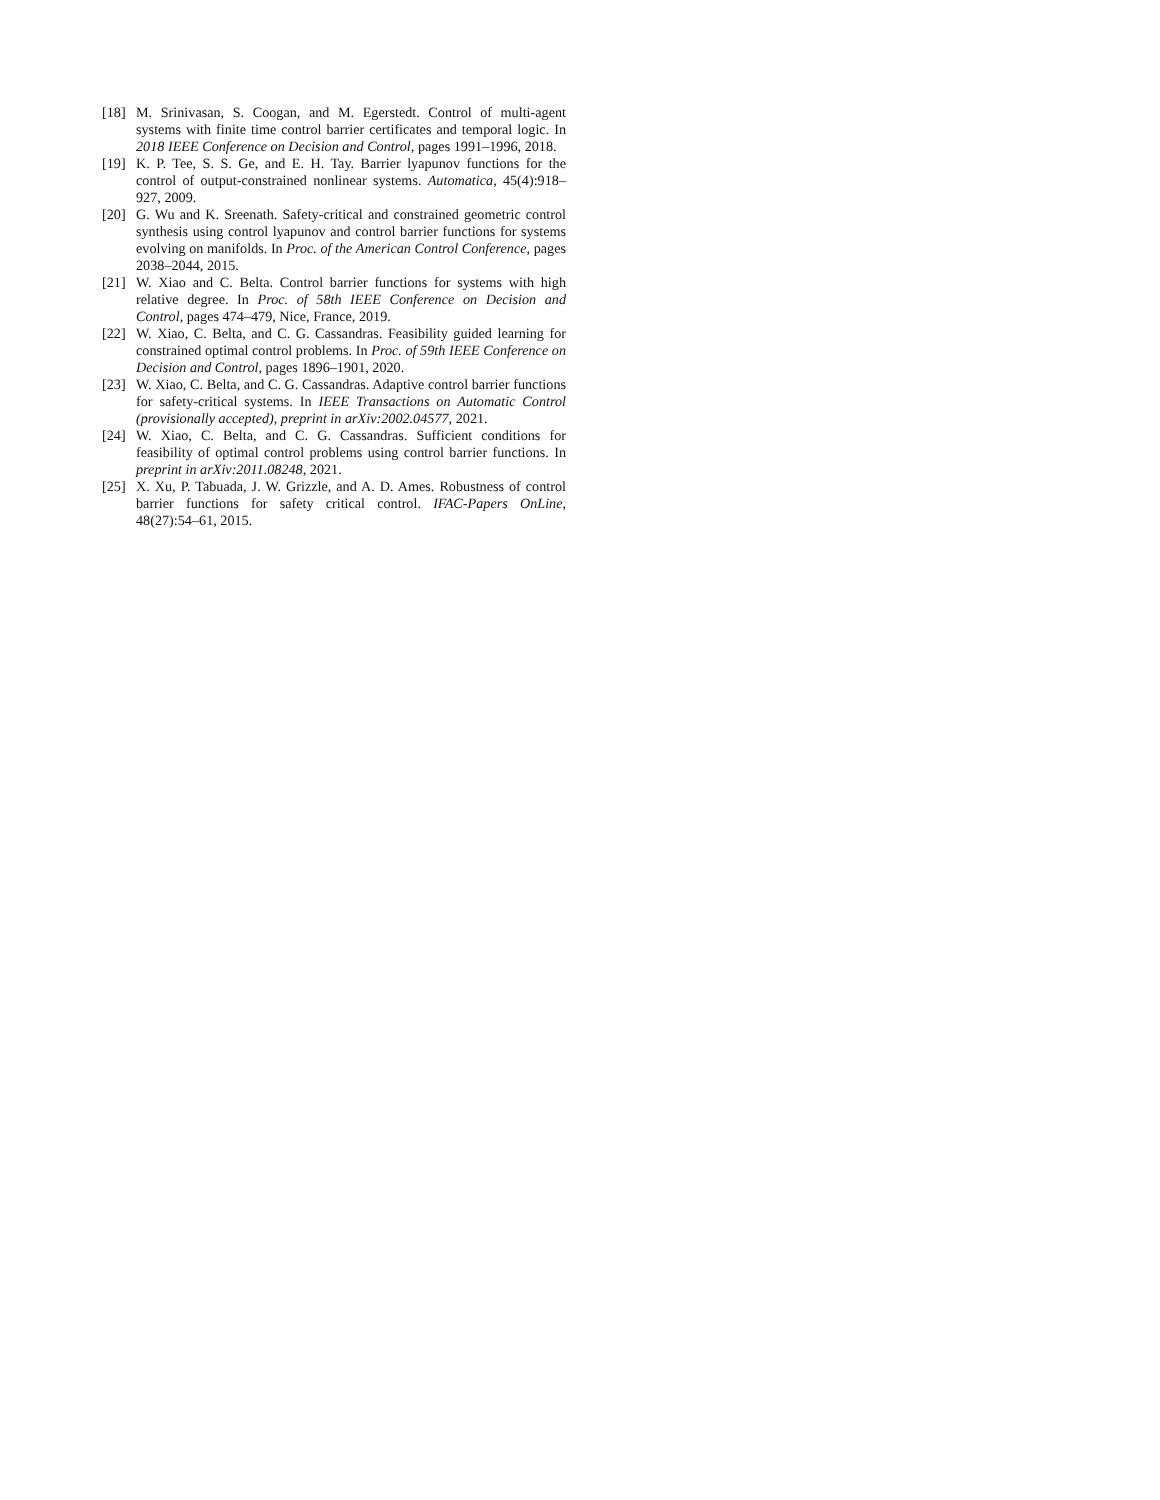[18] M. Srinivasan, S. Coogan, and M. Egerstedt. Control of multi-agent systems with finite time control barrier certificates and temporal logic. In 2018 IEEE Conference on Decision and Control, pages 1991–1996, 2018.
[19] K. P. Tee, S. S. Ge, and E. H. Tay. Barrier lyapunov functions for the control of output-constrained nonlinear systems. Automatica, 45(4):918–927, 2009.
[20] G. Wu and K. Sreenath. Safety-critical and constrained geometric control synthesis using control lyapunov and control barrier functions for systems evolving on manifolds. In Proc. of the American Control Conference, pages 2038–2044, 2015.
[21] W. Xiao and C. Belta. Control barrier functions for systems with high relative degree. In Proc. of 58th IEEE Conference on Decision and Control, pages 474–479, Nice, France, 2019.
[22] W. Xiao, C. Belta, and C. G. Cassandras. Feasibility guided learning for constrained optimal control problems. In Proc. of 59th IEEE Conference on Decision and Control, pages 1896–1901, 2020.
[23] W. Xiao, C. Belta, and C. G. Cassandras. Adaptive control barrier functions for safety-critical systems. In IEEE Transactions on Automatic Control (provisionally accepted), preprint in arXiv:2002.04577, 2021.
[24] W. Xiao, C. Belta, and C. G. Cassandras. Sufficient conditions for feasibility of optimal control problems using control barrier functions. In preprint in arXiv:2011.08248, 2021.
[25] X. Xu, P. Tabuada, J. W. Grizzle, and A. D. Ames. Robustness of control barrier functions for safety critical control. IFAC-Papers OnLine, 48(27):54–61, 2015.